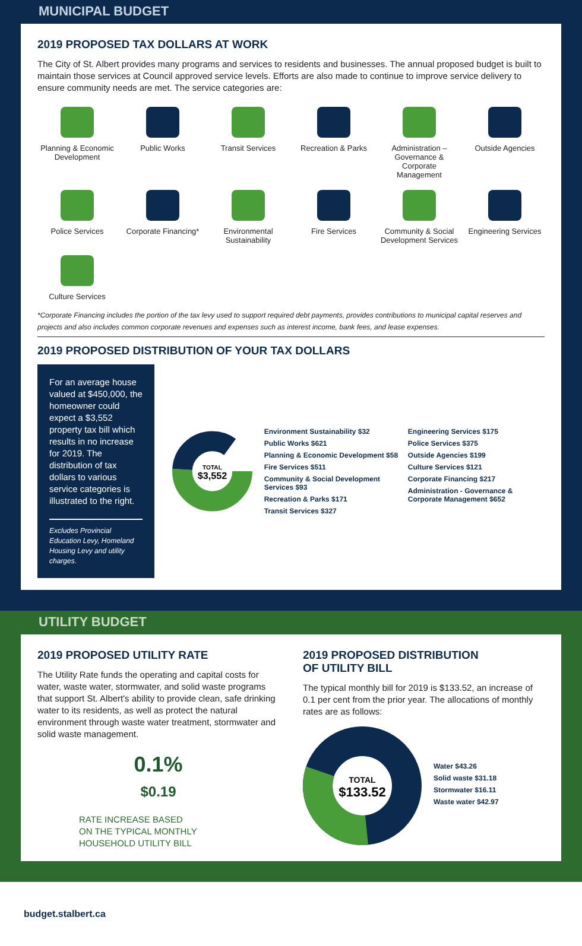MUNICIPAL BUDGET
2019 PROPOSED TAX DOLLARS AT WORK
The City of St. Albert provides many programs and services to residents and businesses. The annual proposed budget is built to maintain those services at Council approved service levels. Efforts are also made to continue to improve service delivery to ensure community needs are met. The service categories are:
Planning & Economic Development
Public Works
Transit Services
Recreation & Parks
Administration – Governance & Corporate Management
Outside Agencies
Police Services
Corporate Financing*
Environmental Sustainability
Fire Services
Community & Social Development Services
Engineering Services
Culture Services
*Corporate Financing includes the portion of the tax levy used to support required debt payments, provides contributions to municipal capital reserves and projects and also includes common corporate revenues and expenses such as interest income, bank fees, and lease expenses.
2019 PROPOSED DISTRIBUTION OF YOUR TAX DOLLARS
For an average house valued at $450,000, the homeowner could expect a $3,552 property tax bill which results in no increase for 2019. The distribution of tax dollars to various service categories is illustrated to the right.
Excludes Provincial Education Levy, Homeland Housing Levy and utility charges.
TOTAL
$3,552
Environment Sustainability $32
Public Works $621
Planning & Economic Development $58
Fire Services $511
Community & Social Development Services $93
Recreation & Parks $171
Transit Services $327
Engineering Services $175
Police Services $375
Outside Agencies $199
Culture Services $121
Corporate Financing $217
Administration - Governance & Corporate Management $652
UTILITY BUDGET
2019 PROPOSED UTILITY RATE
The Utility Rate funds the operating and capital costs for water, waste water, stormwater, and solid waste programs that support St. Albert's ability to provide clean, safe drinking water to its residents, as well as protect the natural environment through waste water treatment, stormwater and solid waste management.
0.1%
$0.19
RATE INCREASE BASED
ON THE TYPICAL MONTHLY
HOUSEHOLD UTILITY BILL
2019 PROPOSED DISTRIBUTION
OF UTILITY BILL
The typical monthly bill for 2019 is $133.52, an increase of 0.1 per cent from the prior year. The allocations of monthly rates are as follows:
TOTAL
$133.52
Water $43.26
Solid waste $31.18
Stormwater $16.11
Waste water $42.97
budget.stalbert.ca